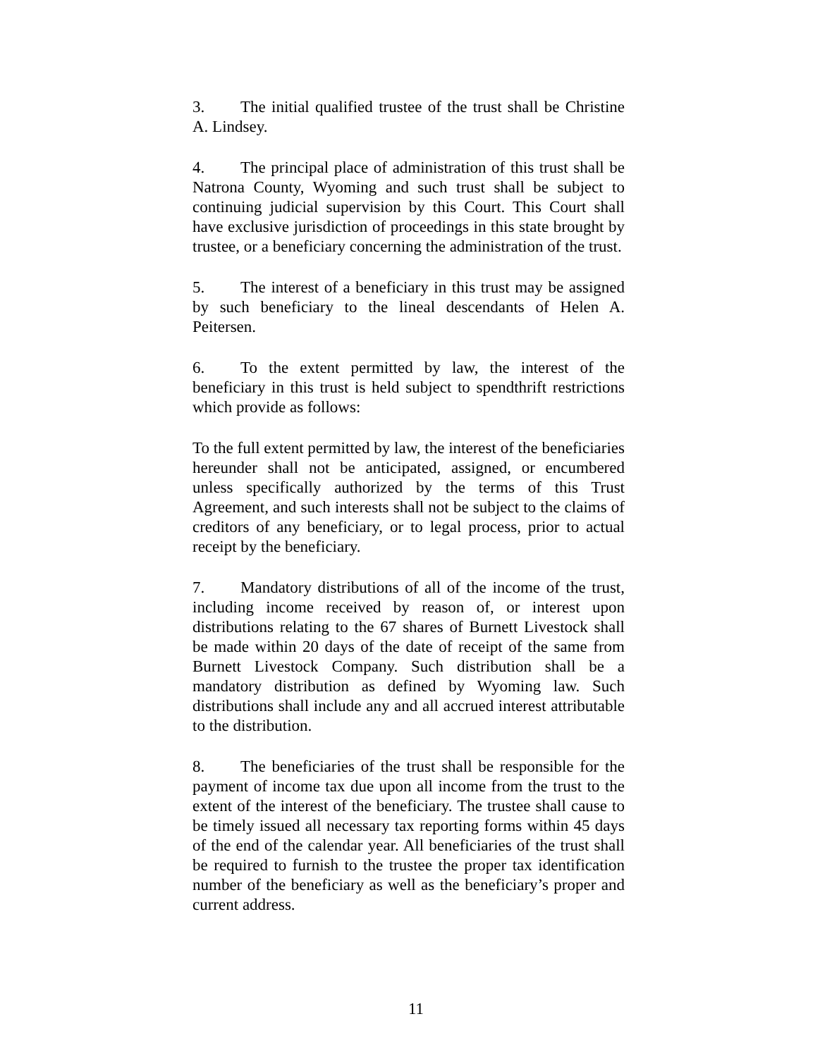3. The initial qualified trustee of the trust shall be Christine A. Lindsey.
4. The principal place of administration of this trust shall be Natrona County, Wyoming and such trust shall be subject to continuing judicial supervision by this Court. This Court shall have exclusive jurisdiction of proceedings in this state brought by trustee, or a beneficiary concerning the administration of the trust.
5. The interest of a beneficiary in this trust may be assigned by such beneficiary to the lineal descendants of Helen A. Peitersen.
6. To the extent permitted by law, the interest of the beneficiary in this trust is held subject to spendthrift restrictions which provide as follows:
To the full extent permitted by law, the interest of the beneficiaries hereunder shall not be anticipated, assigned, or encumbered unless specifically authorized by the terms of this Trust Agreement, and such interests shall not be subject to the claims of creditors of any beneficiary, or to legal process, prior to actual receipt by the beneficiary.
7. Mandatory distributions of all of the income of the trust, including income received by reason of, or interest upon distributions relating to the 67 shares of Burnett Livestock shall be made within 20 days of the date of receipt of the same from Burnett Livestock Company. Such distribution shall be a mandatory distribution as defined by Wyoming law. Such distributions shall include any and all accrued interest attributable to the distribution.
8. The beneficiaries of the trust shall be responsible for the payment of income tax due upon all income from the trust to the extent of the interest of the beneficiary. The trustee shall cause to be timely issued all necessary tax reporting forms within 45 days of the end of the calendar year. All beneficiaries of the trust shall be required to furnish to the trustee the proper tax identification number of the beneficiary as well as the beneficiary’s proper and current address.
11